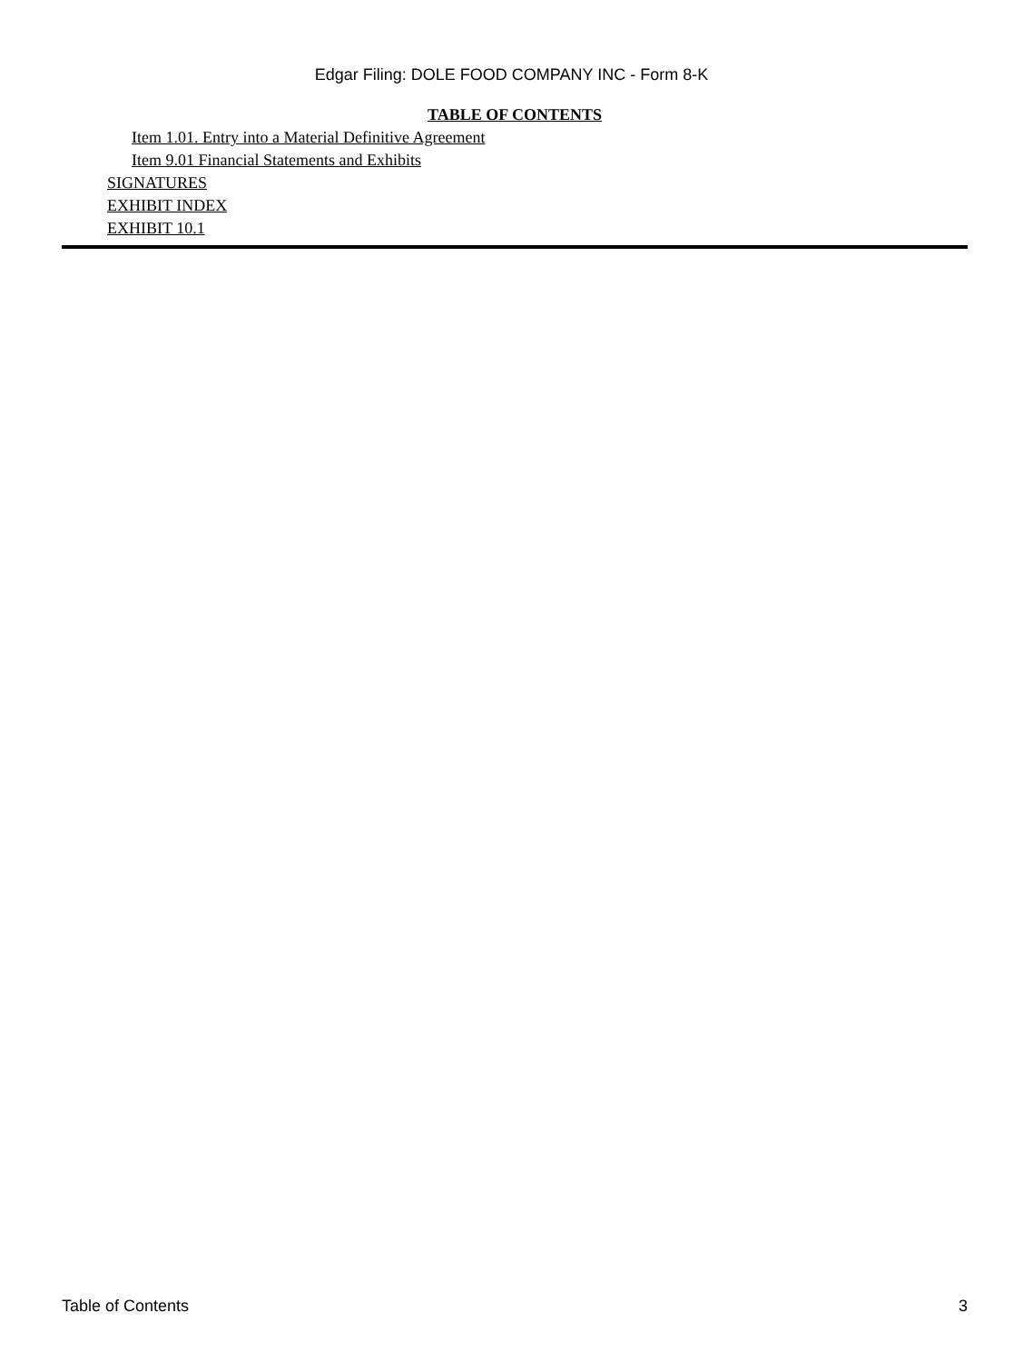Edgar Filing: DOLE FOOD COMPANY INC - Form 8-K
TABLE OF CONTENTS
Item 1.01. Entry into a Material Definitive Agreement
Item 9.01 Financial Statements and Exhibits
SIGNATURES
EXHIBIT INDEX
EXHIBIT 10.1
Table of Contents 3